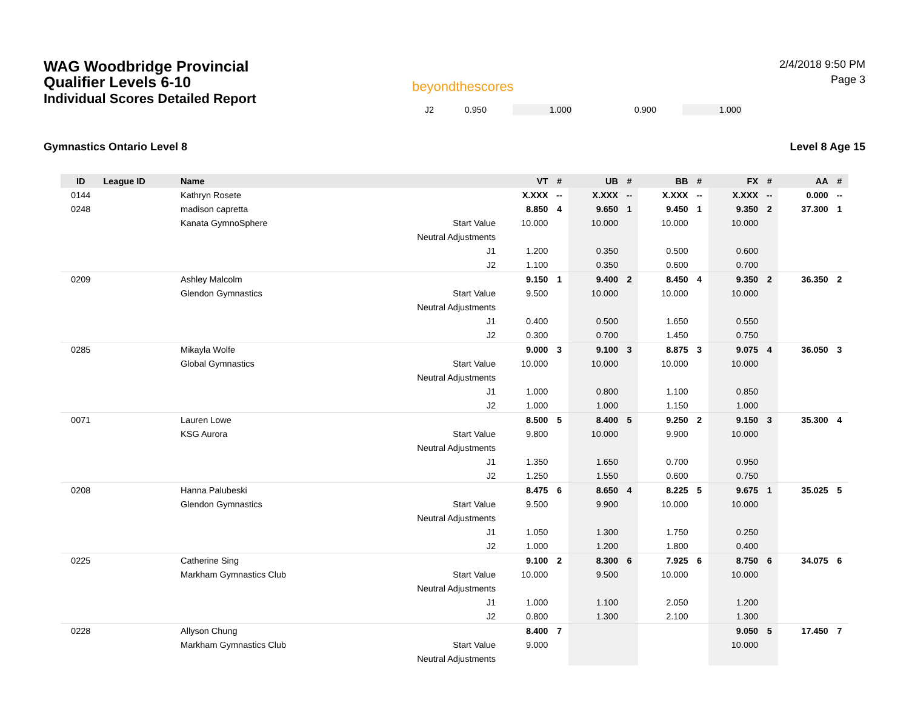WAG Woodbridge Provincial
Qualifier Levels 6-10
Individual Scores Detailed Report
beyondthescores
2/4/2018 9:50 PM
Page 3
| J2 | 0.950 | | 1.000 | | 0.900 | | 1.000 | |
Gymnastics Ontario Level 8 Level 8 Age 15
| ID | League ID | Name | | VT | # | UB | # | BB | # | FX | # | AA | # |
| --- | --- | --- | --- | --- | --- | --- | --- | --- | --- | --- | --- | --- | --- |
| 0144 | | Kathryn Rosete | | X.XXX | -- | X.XXX | -- | X.XXX | -- | X.XXX | -- | 0.000 | -- |
| 0248 | | madison capretta | | 8.850 | 4 | 9.650 | 1 | 9.450 | 1 | 9.350 | 2 | 37.300 | 1 |
| | | Kanata GymnoSphere | Start Value | 10.000 | | 10.000 | | 10.000 | | 10.000 | | | |
| | | | Neutral Adjustments | | | | | | | | | | |
| | | | J1 | 1.200 | | 0.350 | | 0.500 | | 0.600 | | | |
| | | | J2 | 1.100 | | 0.350 | | 0.600 | | 0.700 | | | |
| 0209 | | Ashley Malcolm | | 9.150 | 1 | 9.400 | 2 | 8.450 | 4 | 9.350 | 2 | 36.350 | 2 |
| | | Glendon Gymnastics | Start Value | 9.500 | | 10.000 | | 10.000 | | 10.000 | | | |
| | | | Neutral Adjustments | | | | | | | | | | |
| | | | J1 | 0.400 | | 0.500 | | 1.650 | | 0.550 | | | |
| | | | J2 | 0.300 | | 0.700 | | 1.450 | | 0.750 | | | |
| 0285 | | Mikayla Wolfe | | 9.000 | 3 | 9.100 | 3 | 8.875 | 3 | 9.075 | 4 | 36.050 | 3 |
| | | Global Gymnastics | Start Value | 10.000 | | 10.000 | | 10.000 | | 10.000 | | | |
| | | | Neutral Adjustments | | | | | | | | | | |
| | | | J1 | 1.000 | | 0.800 | | 1.100 | | 0.850 | | | |
| | | | J2 | 1.000 | | 1.000 | | 1.150 | | 1.000 | | | |
| 0071 | | Lauren Lowe | | 8.500 | 5 | 8.400 | 5 | 9.250 | 2 | 9.150 | 3 | 35.300 | 4 |
| | | KSG Aurora | Start Value | 9.800 | | 10.000 | | 9.900 | | 10.000 | | | |
| | | | Neutral Adjustments | | | | | | | | | | |
| | | | J1 | 1.350 | | 1.650 | | 0.700 | | 0.950 | | | |
| | | | J2 | 1.250 | | 1.550 | | 0.600 | | 0.750 | | | |
| 0208 | | Hanna Palubeski | | 8.475 | 6 | 8.650 | 4 | 8.225 | 5 | 9.675 | 1 | 35.025 | 5 |
| | | Glendon Gymnastics | Start Value | 9.500 | | 9.900 | | 10.000 | | 10.000 | | | |
| | | | Neutral Adjustments | | | | | | | | | | |
| | | | J1 | 1.050 | | 1.300 | | 1.750 | | 0.250 | | | |
| | | | J2 | 1.000 | | 1.200 | | 1.800 | | 0.400 | | | |
| 0225 | | Catherine Sing | | 9.100 | 2 | 8.300 | 6 | 7.925 | 6 | 8.750 | 6 | 34.075 | 6 |
| | | Markham Gymnastics Club | Start Value | 10.000 | | 9.500 | | 10.000 | | 10.000 | | | |
| | | | Neutral Adjustments | | | | | | | | | | |
| | | | J1 | 1.000 | | 1.100 | | 2.050 | | 1.200 | | | |
| | | | J2 | 0.800 | | 1.300 | | 2.100 | | 1.300 | | | |
| 0228 | | Allyson Chung | | 8.400 | 7 | | | | | 9.050 | 5 | 17.450 | 7 |
| | | Markham Gymnastics Club | Start Value | 9.000 | | | | | | 10.000 | | | |
| | | | Neutral Adjustments | | | | | | | | | | |